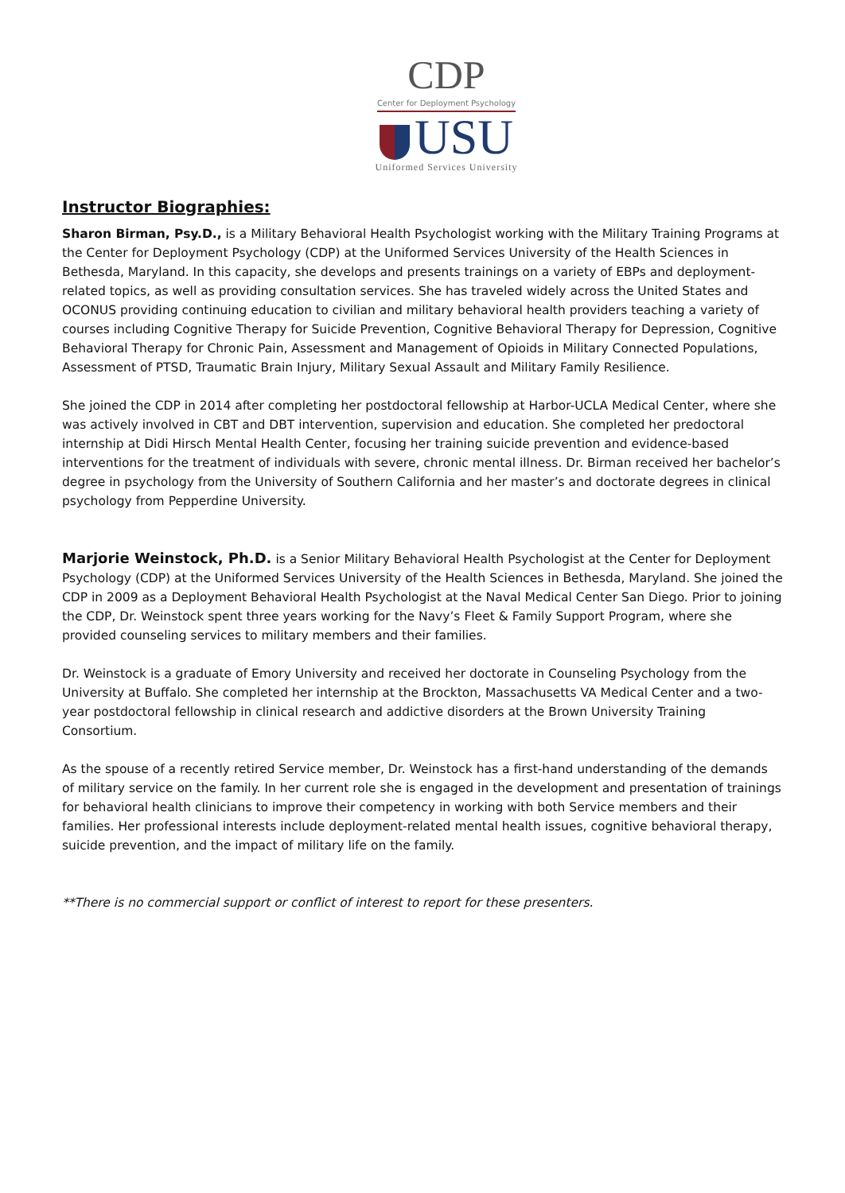CDP
Center for Deployment Psychology
USU
Uniformed Services University
Instructor Biographies:
Sharon Birman, Psy.D., is a Military Behavioral Health Psychologist working with the Military Training Programs at the Center for Deployment Psychology (CDP) at the Uniformed Services University of the Health Sciences in Bethesda, Maryland. In this capacity, she develops and presents trainings on a variety of EBPs and deployment-related topics, as well as providing consultation services. She has traveled widely across the United States and OCONUS providing continuing education to civilian and military behavioral health providers teaching a variety of courses including Cognitive Therapy for Suicide Prevention, Cognitive Behavioral Therapy for Depression, Cognitive Behavioral Therapy for Chronic Pain, Assessment and Management of Opioids in Military Connected Populations, Assessment of PTSD, Traumatic Brain Injury, Military Sexual Assault and Military Family Resilience.
She joined the CDP in 2014 after completing her postdoctoral fellowship at Harbor-UCLA Medical Center, where she was actively involved in CBT and DBT intervention, supervision and education. She completed her predoctoral internship at Didi Hirsch Mental Health Center, focusing her training suicide prevention and evidence-based interventions for the treatment of individuals with severe, chronic mental illness. Dr. Birman received her bachelor’s degree in psychology from the University of Southern California and her master’s and doctorate degrees in clinical psychology from Pepperdine University.
Marjorie Weinstock, Ph.D. is a Senior Military Behavioral Health Psychologist at the Center for Deployment Psychology (CDP) at the Uniformed Services University of the Health Sciences in Bethesda, Maryland. She joined the CDP in 2009 as a Deployment Behavioral Health Psychologist at the Naval Medical Center San Diego. Prior to joining the CDP, Dr. Weinstock spent three years working for the Navy’s Fleet & Family Support Program, where she provided counseling services to military members and their families.
Dr. Weinstock is a graduate of Emory University and received her doctorate in Counseling Psychology from the University at Buffalo. She completed her internship at the Brockton, Massachusetts VA Medical Center and a two-year postdoctoral fellowship in clinical research and addictive disorders at the Brown University Training Consortium.
As the spouse of a recently retired Service member, Dr. Weinstock has a first-hand understanding of the demands of military service on the family. In her current role she is engaged in the development and presentation of trainings for behavioral health clinicians to improve their competency in working with both Service members and their families. Her professional interests include deployment-related mental health issues, cognitive behavioral therapy, suicide prevention, and the impact of military life on the family.
**There is no commercial support or conflict of interest to report for these presenters.